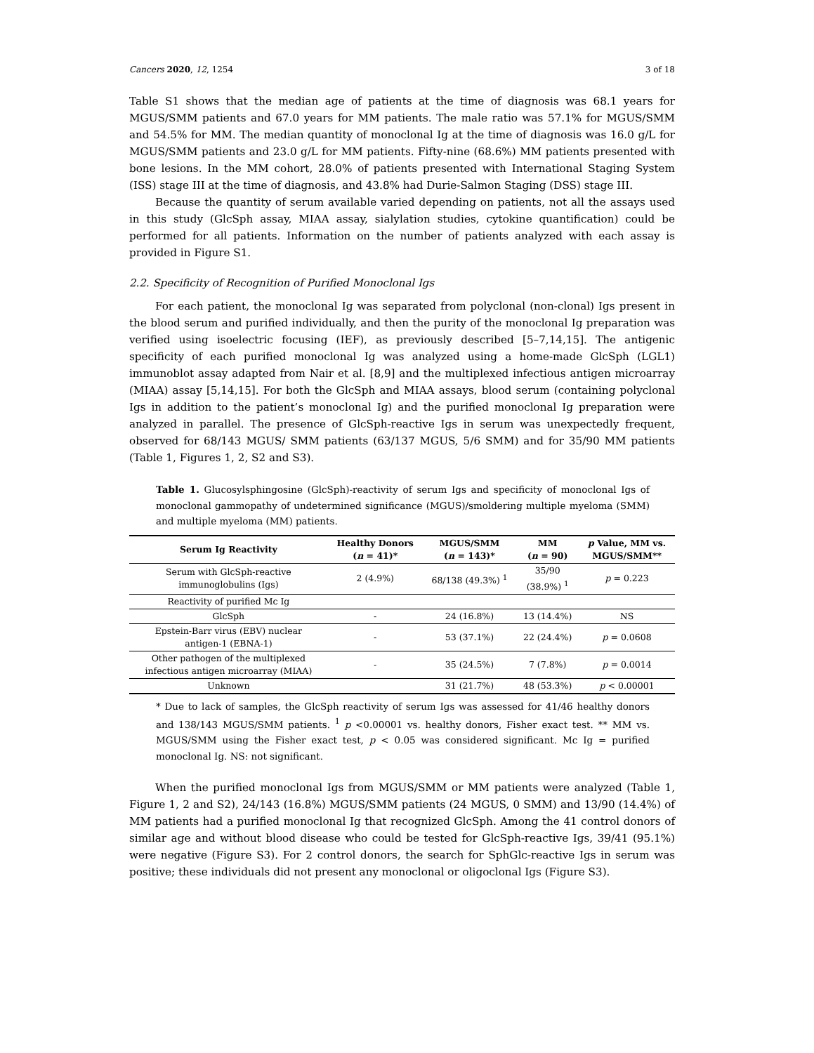Cancers 2020, 12, 1254 3 of 18
Table S1 shows that the median age of patients at the time of diagnosis was 68.1 years for MGUS/SMM patients and 67.0 years for MM patients. The male ratio was 57.1% for MGUS/SMM and 54.5% for MM. The median quantity of monoclonal Ig at the time of diagnosis was 16.0 g/L for MGUS/SMM patients and 23.0 g/L for MM patients. Fifty-nine (68.6%) MM patients presented with bone lesions. In the MM cohort, 28.0% of patients presented with International Staging System (ISS) stage III at the time of diagnosis, and 43.8% had Durie-Salmon Staging (DSS) stage III.
Because the quantity of serum available varied depending on patients, not all the assays used in this study (GlcSph assay, MIAA assay, sialylation studies, cytokine quantification) could be performed for all patients. Information on the number of patients analyzed with each assay is provided in Figure S1.
2.2. Specificity of Recognition of Purified Monoclonal Igs
For each patient, the monoclonal Ig was separated from polyclonal (non-clonal) Igs present in the blood serum and purified individually, and then the purity of the monoclonal Ig preparation was verified using isoelectric focusing (IEF), as previously described [5–7,14,15]. The antigenic specificity of each purified monoclonal Ig was analyzed using a home-made GlcSph (LGL1) immunoblot assay adapted from Nair et al. [8,9] and the multiplexed infectious antigen microarray (MIAA) assay [5,14,15]. For both the GlcSph and MIAA assays, blood serum (containing polyclonal Igs in addition to the patient’s monoclonal Ig) and the purified monoclonal Ig preparation were analyzed in parallel. The presence of GlcSph-reactive Igs in serum was unexpectedly frequent, observed for 68/143 MGUS/ SMM patients (63/137 MGUS, 5/6 SMM) and for 35/90 MM patients (Table 1, Figures 1, 2, S2 and S3).
Table 1. Glucosylsphingosine (GlcSph)-reactivity of serum Igs and specificity of monoclonal Igs of monoclonal gammopathy of undetermined significance (MGUS)/smoldering multiple myeloma (SMM) and multiple myeloma (MM) patients.
| Serum Ig Reactivity | Healthy Donors ( n = 41)* | MGUS/SMM ( n = 143)* | MM ( n = 90) | p Value, MM vs. MGUS/SMM** |
| --- | --- | --- | --- | --- |
| Serum with GlcSph-reactive immunoglobulins (Igs) | 2 (4.9%) | 68/138 (49.3%) <sup>1</sup> | 35/90 (38.9%) <sup>1</sup> | p = 0.223 |
| Reactivity of purified Mc Ig | | | | |
| GlcSph | - | 24 (16.8%) | 13 (14.4%) | NS |
| Epstein-Barr virus (EBV) nuclear antigen-1 (EBNA-1) | - | 53 (37.1%) | 22 (24.4%) | p = 0.0608 |
| Other pathogen of the multiplexed infectious antigen microarray (MIAA) | - | 35 (24.5%) | 7 (7.8%) | p = 0.0014 |
| Unknown | | 31 (21.7%) | 48 (53.3%) | p < 0.00001 |
* Due to lack of samples, the GlcSph reactivity of serum Igs was assessed for 41/46 healthy donors and 138/143 MGUS/SMM patients. <sup>1</sup> p <0.00001 vs. healthy donors, Fisher exact test. ** MM vs. MGUS/SMM using the Fisher exact test, p < 0.05 was considered significant. Mc Ig = purified monoclonal Ig. NS: not significant.
When the purified monoclonal Igs from MGUS/SMM or MM patients were analyzed (Table 1, Figure 1, 2 and S2), 24/143 (16.8%) MGUS/SMM patients (24 MGUS, 0 SMM) and 13/90 (14.4%) of MM patients had a purified monoclonal Ig that recognized GlcSph. Among the 41 control donors of similar age and without blood disease who could be tested for GlcSph-reactive Igs, 39/41 (95.1%) were negative (Figure S3). For 2 control donors, the search for SphGlc-reactive Igs in serum was positive; these individuals did not present any monoclonal or oligoclonal Igs (Figure S3).